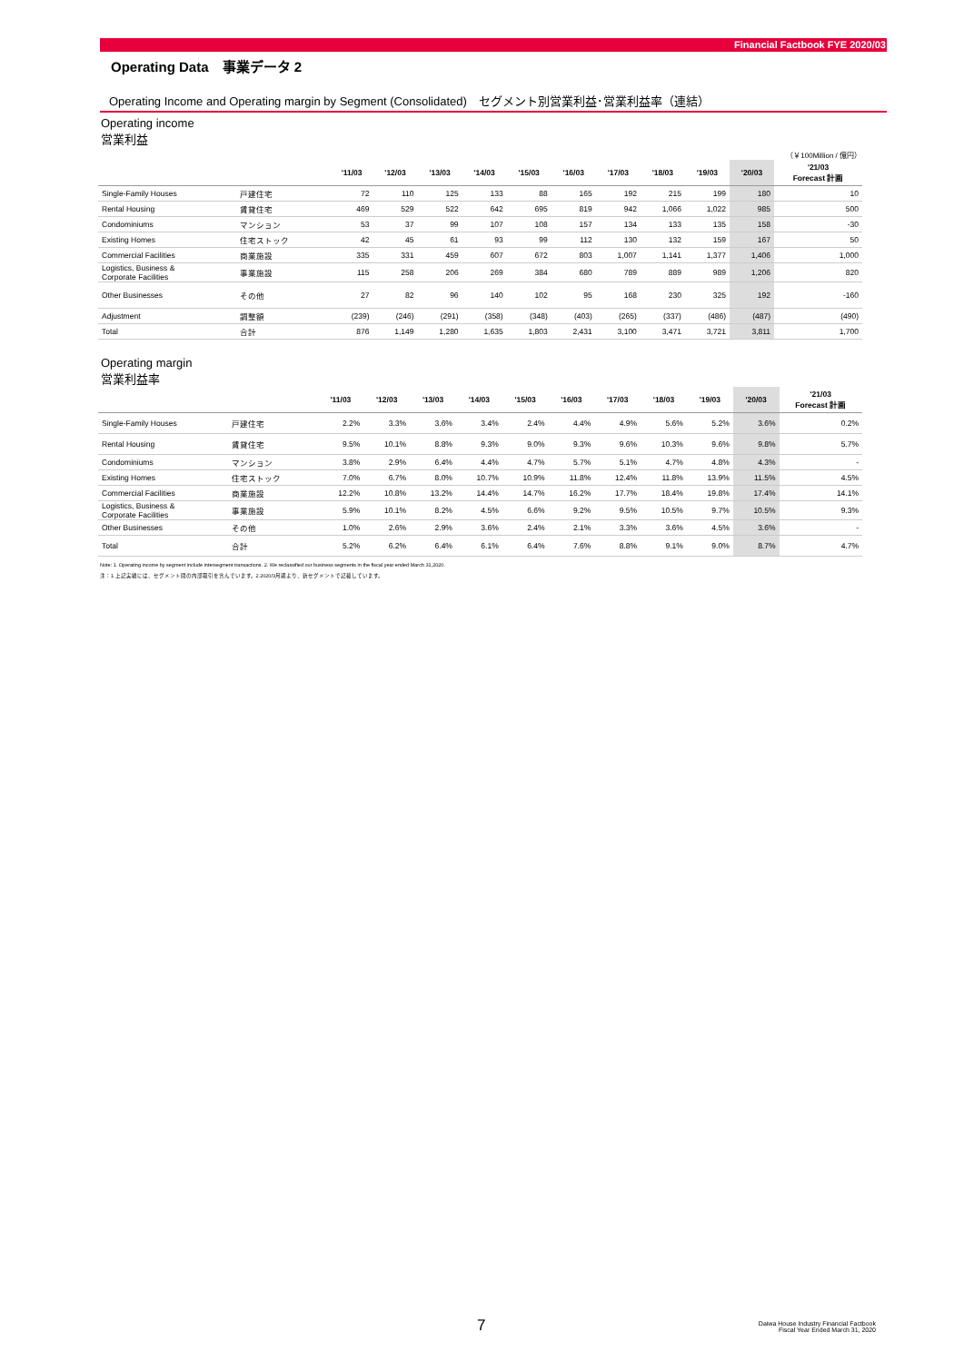Financial Factbook FYE 2020/03
Operating Data　事業データ 2
Operating Income and Operating margin by Segment (Consolidated)　セグメント別営業利益･営業利益率（連結）
Operating income
営業利益
（￥100Million / 億円）
| | | '11/03 | '12/03 | '13/03 | '14/03 | '15/03 | '16/03 | '17/03 | '18/03 | '19/03 | '20/03 | '21/03 Forecast 計画 |
| --- | --- | --- | --- | --- | --- | --- | --- | --- | --- | --- | --- | --- |
| Single-Family Houses | 戸建住宅 | 72 | 110 | 125 | 133 | 88 | 165 | 192 | 215 | 199 | 180 | 10 |
| Rental Housing | 賃貸住宅 | 469 | 529 | 522 | 642 | 695 | 819 | 942 | 1,066 | 1,022 | 985 | 500 |
| Condominiums | マンション | 53 | 37 | 99 | 107 | 108 | 157 | 134 | 133 | 135 | 158 | -30 |
| Existing Homes | 住宅ストック | 42 | 45 | 61 | 93 | 99 | 112 | 130 | 132 | 159 | 167 | 50 |
| Commercial Facilities | 商業施設 | 335 | 331 | 459 | 607 | 672 | 803 | 1,007 | 1,141 | 1,377 | 1,406 | 1,000 |
| Logistics, Business & Corporate Facilities | 事業施設 | 115 | 258 | 206 | 269 | 384 | 680 | 789 | 889 | 989 | 1,206 | 820 |
| Other Businesses | その他 | 27 | 82 | 96 | 140 | 102 | 95 | 168 | 230 | 325 | 192 | -160 |
| Adjustment | 調整額 | (239) | (246) | (291) | (358) | (348) | (403) | (265) | (337) | (486) | (487) | (490) |
| Total | 合計 | 876 | 1,149 | 1,280 | 1,635 | 1,803 | 2,431 | 3,100 | 3,471 | 3,721 | 3,811 | 1,700 |
Operating margin
営業利益率
| | | '11/03 | '12/03 | '13/03 | '14/03 | '15/03 | '16/03 | '17/03 | '18/03 | '19/03 | '20/03 | '21/03 Forecast 計画 |
| --- | --- | --- | --- | --- | --- | --- | --- | --- | --- | --- | --- | --- |
| Single-Family Houses | 戸建住宅 | 2.2% | 3.3% | 3.6% | 3.4% | 2.4% | 4.4% | 4.9% | 5.6% | 5.2% | 3.6% | 0.2% |
| Rental Housing | 賃貸住宅 | 9.5% | 10.1% | 8.8% | 9.3% | 9.0% | 9.3% | 9.6% | 10.3% | 9.6% | 9.8% | 5.7% |
| Condominiums | マンション | 3.8% | 2.9% | 6.4% | 4.4% | 4.7% | 5.7% | 5.1% | 4.7% | 4.8% | 4.3% | - |
| Existing Homes | 住宅ストック | 7.0% | 6.7% | 8.0% | 10.7% | 10.9% | 11.8% | 12.4% | 11.8% | 13.9% | 11.5% | 4.5% |
| Commercial Facilities | 商業施設 | 12.2% | 10.8% | 13.2% | 14.4% | 14.7% | 16.2% | 17.7% | 18.4% | 19.8% | 17.4% | 14.1% |
| Logistics, Business & Corporate Facilities | 事業施設 | 5.9% | 10.1% | 8.2% | 4.5% | 6.6% | 9.2% | 9.5% | 10.5% | 9.7% | 10.5% | 9.3% |
| Other Businesses | その他 | 1.0% | 2.6% | 2.9% | 3.6% | 2.4% | 2.1% | 3.3% | 3.6% | 4.5% | 3.6% | - |
| Total | 合計 | 5.2% | 6.2% | 6.4% | 6.1% | 6.4% | 7.6% | 8.8% | 9.1% | 9.0% | 8.7% | 4.7% |
Note: 1. Operating income by segment include intersegment transactions. 2. We reclassified our business segments in the fiscal year ended March 31,2020.
注：1.上記実績には、セグメント間の内部取引を含んでいます。2.2020/3月期より、新セグメントで記載しています。
7
Daiwa House Industry Financial Factbook
Fiscal Year Ended March 31, 2020